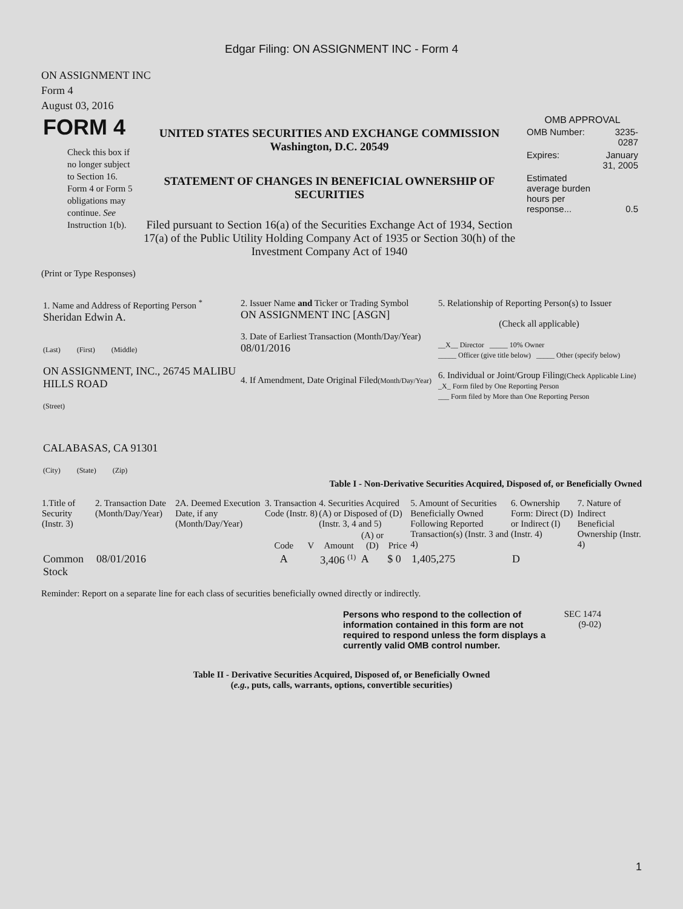Edgar Filing: ON ASSIGNMENT INC - Form 4
ON ASSIGNMENT INC
Form 4
August 03, 2016
| FORM 4 Check this box if no longer subject to Section 16. Form 4 or Form 5 obligations may continue. See Instruction 1(b). | UNITED STATES SECURITIES AND EXCHANGE COMMISSION Washington, D.C. 20549 STATEMENT OF CHANGES IN BENEFICIAL OWNERSHIP OF SECURITIES Filed pursuant to Section 16(a) of the Securities Exchange Act of 1934, Section 17(a) of the Public Utility Holding Company Act of 1935 or Section 30(h) of the Investment Company Act of 1940 | OMB APPROVAL / OMB Number: / 3235-0287 / / Expires: / January 31, 2005 / / Estimated average burden hours per response... / 0.5 / |
(Print or Type Responses)
| 1. Name and Address of Reporting Person <sup>*</sup> Sheridan Edwin A. (Last) (First) (Middle) ON ASSIGNMENT, INC., 26745 MALIBU HILLS ROAD (Street) CALABASAS, CA 91301 (City) (State) (Zip) | 2. Issuer Name and Ticker or Trading Symbol ON ASSIGNMENT INC [ASGN] 3. Date of Earliest Transaction (Month/Day/Year) 08/01/2016 4. If Amendment, Date Original Filed (Month/Day/Year) | 5. Relationship of Reporting Person(s) to Issuer (Check all applicable) __X__ Director _____ 10% Owner _____ Officer (give title below) _____ Other (specify below) 6. Individual or Joint/Group Filing (Check Applicable Line) _X_ Form filed by One Reporting Person ___ Form filed by More than One Reporting Person |
Table I - Non-Derivative Securities Acquired, Disposed of, or Beneficially Owned
| 1.Title of Security (Instr. 3) | 2. Transaction Date (Month/Day/Year) | 2A. Deemed Execution Date, if any (Month/Day/Year) | 3. Transaction Code (Instr. 8) | | 4. Securities Acquired (A) or Disposed of (D) (Instr. 3, 4 and 5) | | | 5. Amount of Securities Beneficially Owned Following Reported Transaction(s) (Instr. 3 and 4) | 6. Ownership Form: Direct (D) or Indirect (I) (Instr. 4) | 7. Nature of Indirect Beneficial Ownership (Instr. 4) |
| --- | --- | --- | --- | --- | --- | --- | --- | --- | --- | --- |
| | | | Code | V | Amount | (A) or (D) | Price | | | |
| Common Stock | 08/01/2016 | | A | | 3,406 <sup>(1)</sup> | A | $ 0 | 1,405,275 | D | |
Reminder: Report on a separate line for each class of securities beneficially owned directly or indirectly.
| Persons who respond to the collection of information contained in this form are not required to respond unless the form displays a currently valid OMB control number. | SEC 1474 (9-02) |
Table II - Derivative Securities Acquired, Disposed of, or Beneficially Owned
(e.g., puts, calls, warrants, options, convertible securities)
1